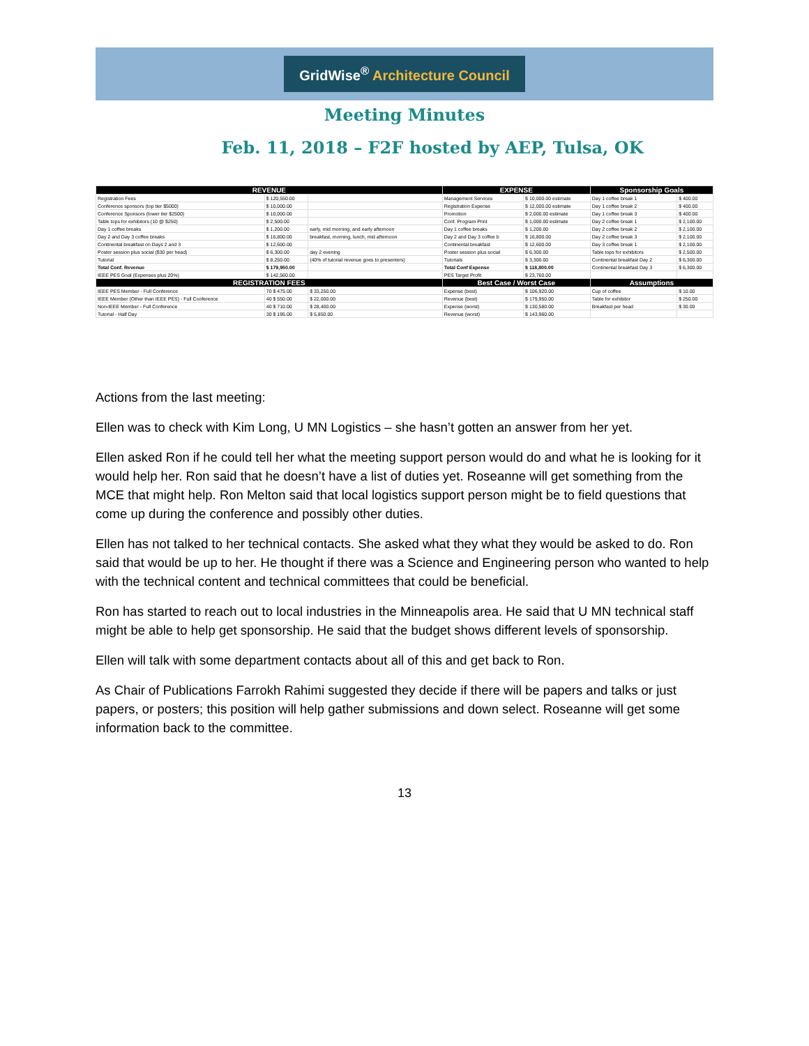GridWise<sup>®</sup> Architecture Council
Meeting Minutes
Feb. 11, 2018 – F2F hosted by AEP, Tulsa, OK
| REVENUE | | | EXPENSE | | Sponsorship Goals | |
| --- | --- | --- | --- | --- | --- | --- |
| Registration Fees | $ 120,550.00 | | Management Services | $ 10,000.00 estimate | Day 1 coffee break 1 | $ 400.00 |
| Conference sponsors (top tier $5000) | $ 10,000.00 | | Registration Expense | $ 12,000.00 estimate | Day 1 coffee break 2 | $ 400.00 |
| Conference Sponsors (lower tier $2500) | $ 10,000.00 | | Promotion | $ 2,000.00 estimate | Day 1 coffee break 3 | $ 400.00 |
| Table tops for exhibitors (10 @ $250) | $ 2,500.00 | | Conf. Program Print | $ 1,000.00 estimate | Day 2 coffee break 1 | $ 2,100.00 |
| Day 1 coffee breaks | $ 1,200.00 | early, mid morning, and early afternoon | Day 1 coffee breaks | $ 1,200.00 | Day 2 coffee break 2 | $ 2,100.00 |
| Day 2 and Day 3 coffee breaks | $ 16,800.00 | breakfast, morning, lunch, mid afternoon | Day 2 and Day 3 coffee b | $ 16,800.00 | Day 2 coffee break 3 | $ 2,100.00 |
| Continental breakfast on Days 2 and 3 | $ 12,600.00 | | Continental breakfast | $ 12,600.00 | Day 3 coffee break 1 | $ 2,100.00 |
| Poster session plus social ($30 per head) | $ 6,300.00 | day 2 evening | Poster session plus social | $ 6,300.00 | Table tops for exhibitors | $ 2,500.00 |
| Tutorial | $ 8,250.00 | (40% of tutorial revenue goes to presenters) | Tutorials | $ 3,300.00 | Continental breakfast Day 2 | $ 6,300.00 |
| Total Conf. Revenue | $ 179,950.00 | | Total Conf Expense | $ 118,800.00 | Continental breakfast Day 3 | $ 6,300.00 |
| IEEE PES Goal (Expenses plus 20%) | $ 142,560.00 | | PES Target Profit | $ 23,760.00 | | |
| REGISTRATION FEES | | | Best Case / Worst Case | | Assumptions | |
| IEEE PES Member - Full Conference | 70 $ 475.00 | $ 33,250.00 | Expense (best) | $ 106,920.00 | Cup of coffee | $ 10.00 |
| IEEE Member (Other than IEEE PES) - Full Conference | 40 $ 550.00 | $ 22,000.00 | Revenue (best) | $ 179,950.00 | Table for exhibitor | $ 250.00 |
| Non-IEEE Member - Full Conference | 40 $ 710.00 | $ 28,400.00 | Expense (worst) | $ 130,580.00 | Breakfast per head | $ 30.00 |
| Tutorial - Half Day | 30 $ 195.00 | $ 5,850.00 | Revenue (worst) | $ 143,960.00 | | |
Actions from the last meeting:
Ellen was to check with Kim Long, U MN Logistics – she hasn’t gotten an answer from her yet.
Ellen asked Ron if he could tell her what the meeting support person would do and what he is looking for it would help her. Ron said that he doesn’t have a list of duties yet. Roseanne will get something from the MCE that might help. Ron Melton said that local logistics support person might be to field questions that come up during the conference and possibly other duties.
Ellen has not talked to her technical contacts. She asked what they what they would be asked to do. Ron said that would be up to her. He thought if there was a Science and Engineering person who wanted to help with the technical content and technical committees that could be beneficial.
Ron has started to reach out to local industries in the Minneapolis area. He said that U MN technical staff might be able to help get sponsorship. He said that the budget shows different levels of sponsorship.
Ellen will talk with some department contacts about all of this and get back to Ron.
As Chair of Publications Farrokh Rahimi suggested they decide if there will be papers and talks or just papers, or posters; this position will help gather submissions and down select. Roseanne will get some information back to the committee.
13